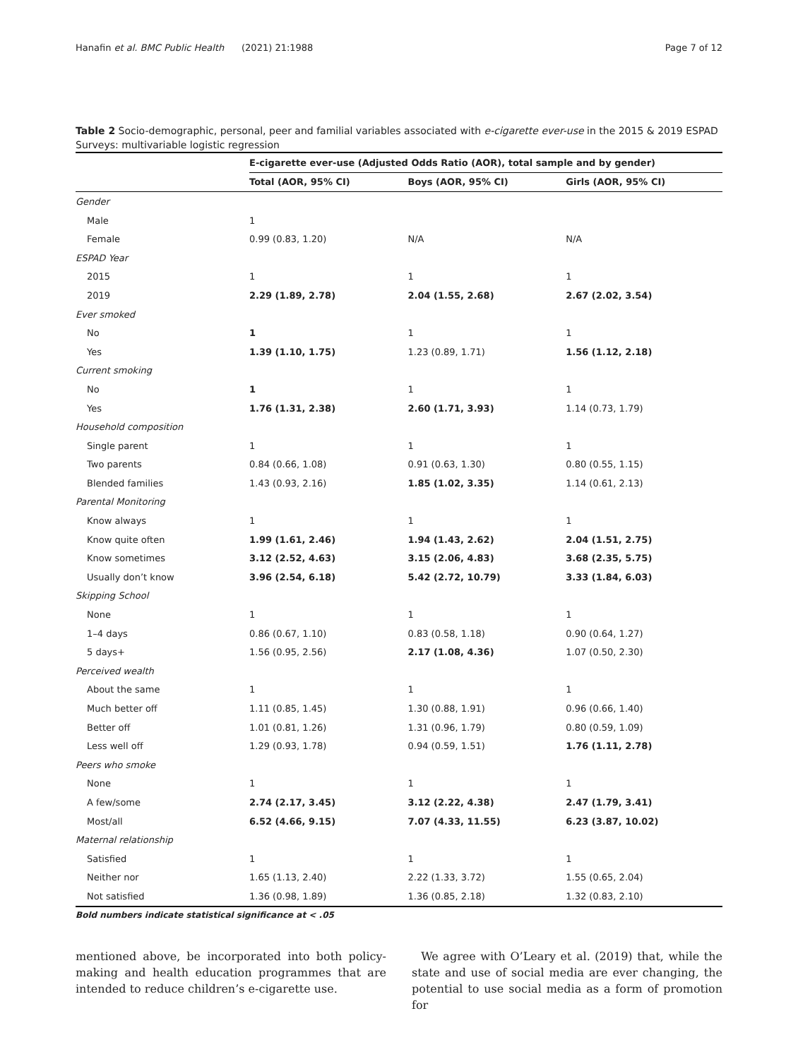Hanafin et al. BMC Public Health (2021) 21:1988 Page 7 of 12
Table 2 Socio-demographic, personal, peer and familial variables associated with e-cigarette ever-use in the 2015 & 2019 ESPAD Surveys: multivariable logistic regression
| | E-cigarette ever-use (Adjusted Odds Ratio (AOR), total sample and by gender) | | |
| --- | --- | --- | --- |
| | Total (AOR, 95% CI) | Boys (AOR, 95% CI) | Girls (AOR, 95% CI) |
| Gender | | | |
| Male | 1 | | |
| Female | 0.99 (0.83, 1.20) | N/A | N/A |
| ESPAD Year | | | |
| 2015 | 1 | 1 | 1 |
| 2019 | 2.29 (1.89, 2.78) | 2.04 (1.55, 2.68) | 2.67 (2.02, 3.54) |
| Ever smoked | | | |
| No | 1 | 1 | 1 |
| Yes | 1.39 (1.10, 1.75) | 1.23 (0.89, 1.71) | 1.56 (1.12, 2.18) |
| Current smoking | | | |
| No | 1 | 1 | 1 |
| Yes | 1.76 (1.31, 2.38) | 2.60 (1.71, 3.93) | 1.14 (0.73, 1.79) |
| Household composition | | | |
| Single parent | 1 | 1 | 1 |
| Two parents | 0.84 (0.66, 1.08) | 0.91 (0.63, 1.30) | 0.80 (0.55, 1.15) |
| Blended families | 1.43 (0.93, 2.16) | 1.85 (1.02, 3.35) | 1.14 (0.61, 2.13) |
| Parental Monitoring | | | |
| Know always | 1 | 1 | 1 |
| Know quite often | 1.99 (1.61, 2.46) | 1.94 (1.43, 2.62) | 2.04 (1.51, 2.75) |
| Know sometimes | 3.12 (2.52, 4.63) | 3.15 (2.06, 4.83) | 3.68 (2.35, 5.75) |
| Usually don’t know | 3.96 (2.54, 6.18) | 5.42 (2.72, 10.79) | 3.33 (1.84, 6.03) |
| Skipping School | | | |
| None | 1 | 1 | 1 |
| 1–4 days | 0.86 (0.67, 1.10) | 0.83 (0.58, 1.18) | 0.90 (0.64, 1.27) |
| 5 days+ | 1.56 (0.95, 2.56) | 2.17 (1.08, 4.36) | 1.07 (0.50, 2.30) |
| Perceived wealth | | | |
| About the same | 1 | 1 | 1 |
| Much better off | 1.11 (0.85, 1.45) | 1.30 (0.88, 1.91) | 0.96 (0.66, 1.40) |
| Better off | 1.01 (0.81, 1.26) | 1.31 (0.96, 1.79) | 0.80 (0.59, 1.09) |
| Less well off | 1.29 (0.93, 1.78) | 0.94 (0.59, 1.51) | 1.76 (1.11, 2.78) |
| Peers who smoke | | | |
| None | 1 | 1 | 1 |
| A few/some | 2.74 (2.17, 3.45) | 3.12 (2.22, 4.38) | 2.47 (1.79, 3.41) |
| Most/all | 6.52 (4.66, 9.15) | 7.07 (4.33, 11.55) | 6.23 (3.87, 10.02) |
| Maternal relationship | | | |
| Satisfied | 1 | 1 | 1 |
| Neither nor | 1.65 (1.13, 2.40) | 2.22 (1.33, 3.72) | 1.55 (0.65, 2.04) |
| Not satisfied | 1.36 (0.98, 1.89) | 1.36 (0.85, 2.18) | 1.32 (0.83, 2.10) |
Bold numbers indicate statistical significance at < .05
mentioned above, be incorporated into both policy-making and health education programmes that are intended to reduce children’s e-cigarette use.
We agree with O’Leary et al. (2019) that, while the state and use of social media are ever changing, the potential to use social media as a form of promotion for